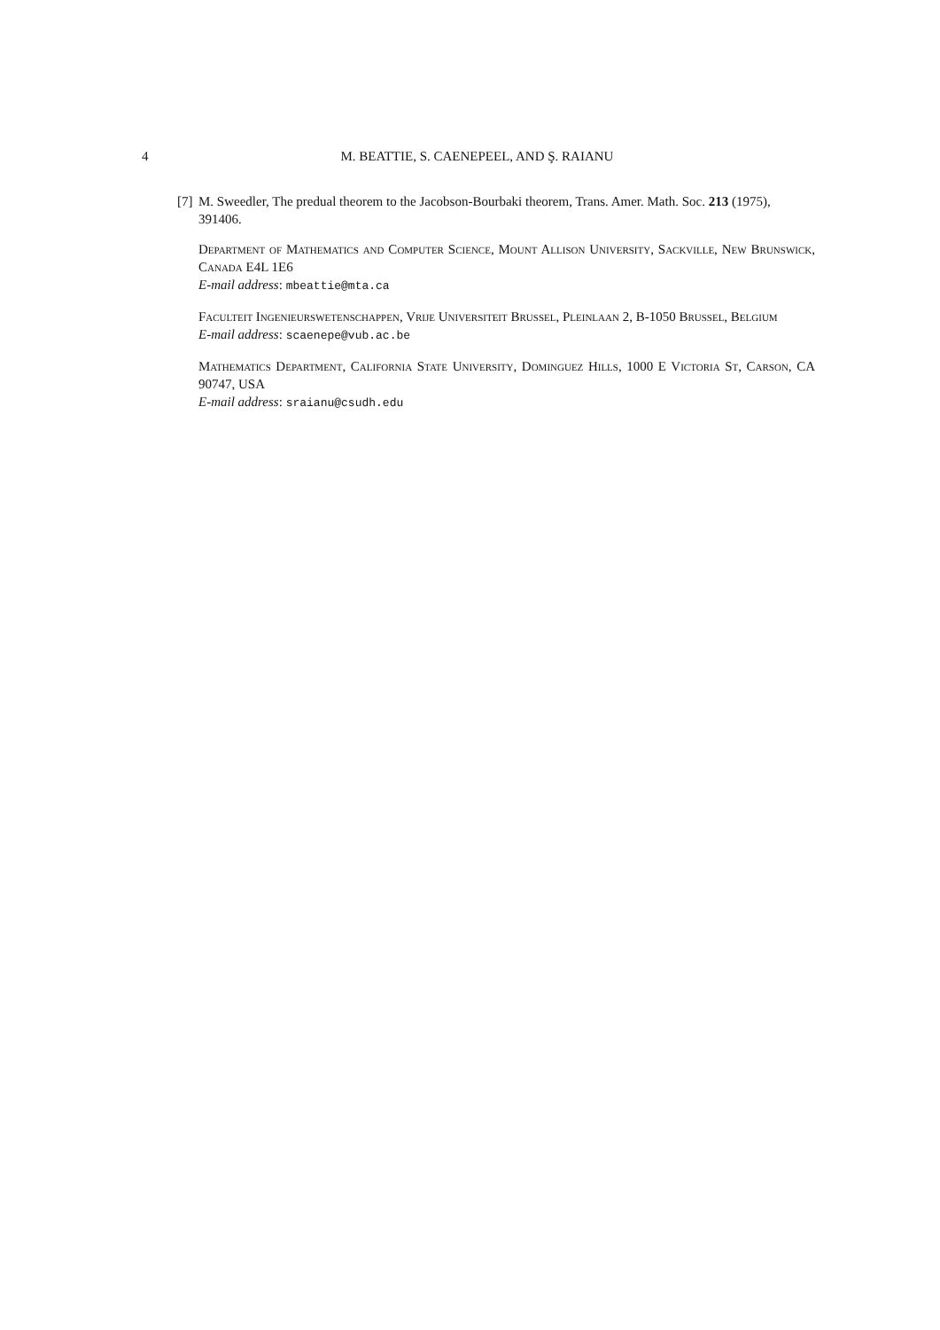4 M. BEATTIE, S. CAENEPEEL, AND Ş. RAIANU
[7] M. Sweedler, The predual theorem to the Jacobson-Bourbaki theorem, Trans. Amer. Math. Soc. 213 (1975), 391406.
Department of Mathematics and Computer Science, Mount Allison University, Sackville, New Brunswick, Canada E4L 1E6
E-mail address: mbeattie@mta.ca
Faculteit Ingenieurswetenschappen, Vrije Universiteit Brussel, Pleinlaan 2, B-1050 Brussel, Belgium
E-mail address: scaenepe@vub.ac.be
Mathematics Department, California State University, Dominguez Hills, 1000 E Victoria St, Carson, CA 90747, USA
E-mail address: sraianu@csudh.edu